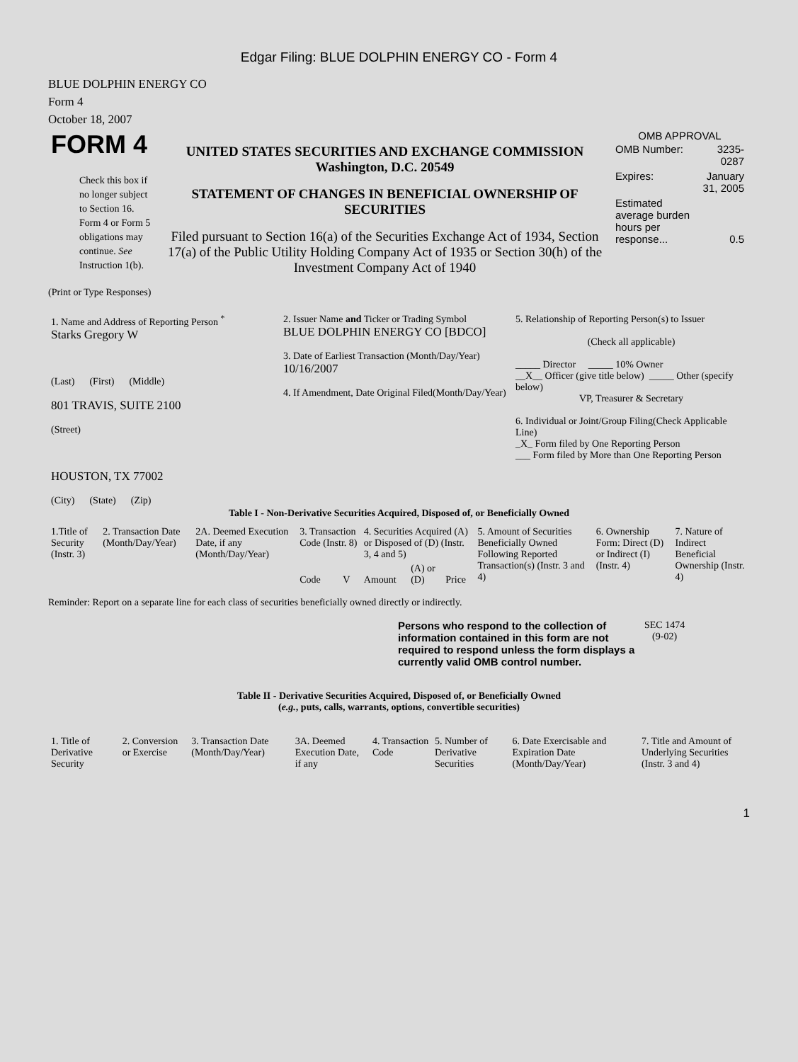Edgar Filing: BLUE DOLPHIN ENERGY CO - Form 4
BLUE DOLPHIN ENERGY CO
Form 4
October 18, 2007
| FORM 4 Check this box if no longer subject to Section 16. Form 4 or Form 5 obligations may continue. See Instruction 1(b). | UNITED STATES SECURITIES AND EXCHANGE COMMISSION Washington, D.C. 20549 STATEMENT OF CHANGES IN BENEFICIAL OWNERSHIP OF SECURITIES Filed pursuant to Section 16(a) of the Securities Exchange Act of 1934, Section 17(a) of the Public Utility Holding Company Act of 1935 or Section 30(h) of the Investment Company Act of 1940 | OMB APPROVAL / OMB Number: / 3235-0287 / / Expires: / January 31, 2005 / / Estimated average burden hours per response... / 0.5 / |
(Print or Type Responses)
| 1. Name and Address of Reporting Person <sup>*</sup> Starks Gregory W (Last) (First) (Middle) 801 TRAVIS, SUITE 2100 (Street) HOUSTON, TX 77002 (City) (State) (Zip) | 2. Issuer Name and Ticker or Trading Symbol BLUE DOLPHIN ENERGY CO [BDCO] 3. Date of Earliest Transaction (Month/Day/Year) 10/16/2007 4. If Amendment, Date Original Filed(Month/Day/Year) | 5. Relationship of Reporting Person(s) to Issuer (Check all applicable) _____ Director _____ 10% Owner __X__ Officer (give title below) _____ Other (specify below) VP, Treasurer & Secretary 6. Individual or Joint/Group Filing(Check Applicable Line) _X_ Form filed by One Reporting Person ___ Form filed by More than One Reporting Person |
Table I - Non-Derivative Securities Acquired, Disposed of, or Beneficially Owned
| 1.Title of Security (Instr. 3) | 2. Transaction Date (Month/Day/Year) | 2A. Deemed Execution Date, if any (Month/Day/Year) | 3. Transaction Code (Instr. 8) | | 4. Securities Acquired (A) or Disposed of (D) (Instr. 3, 4 and 5) | | | 5. Amount of Securities Beneficially Owned Following Reported Transaction(s) (Instr. 3 and 4) | 6. Ownership Form: Direct (D) or Indirect (I) (Instr. 4) | 7. Nature of Indirect Beneficial Ownership (Instr. 4) |
| --- | --- | --- | --- | --- | --- | --- | --- | --- | --- | --- |
| | | | Code | V | Amount | (A) or (D) | Price | | | |
Reminder: Report on a separate line for each class of securities beneficially owned directly or indirectly.
| Persons who respond to the collection of information contained in this form are not required to respond unless the form displays a currently valid OMB control number. | SEC 1474 (9-02) |
Table II - Derivative Securities Acquired, Disposed of, or Beneficially Owned
(e.g., puts, calls, warrants, options, convertible securities)
| 1. Title of Derivative Security | 2. Conversion or Exercise | 3. Transaction Date (Month/Day/Year) | 3A. Deemed Execution Date, if any | 4. Transaction Code | 5. Number of Derivative Securities | 6. Date Exercisable and Expiration Date (Month/Day/Year) | 7. Title and Amount of Underlying Securities (Instr. 3 and 4) |
| --- | --- | --- | --- | --- | --- | --- | --- |
1